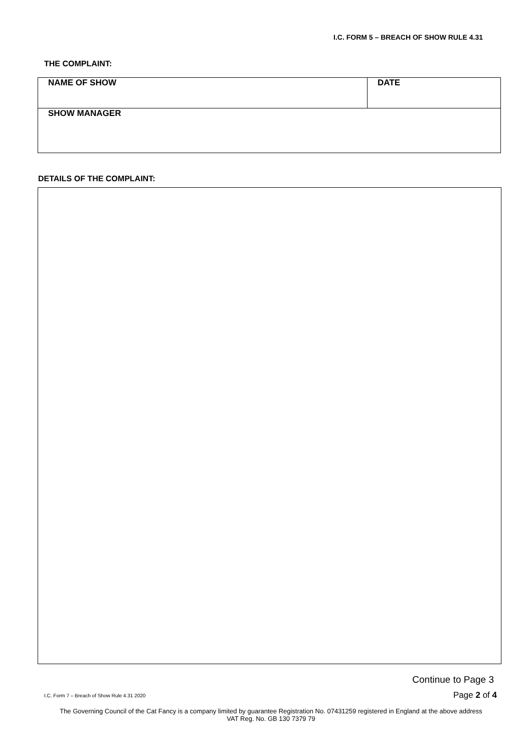I.C. FORM 5 – BREACH OF SHOW RULE 4.31
THE COMPLAINT:
| NAME OF SHOW | DATE |
| SHOW MANAGER | |
DETAILS OF THE COMPLAINT:
Continue to Page 3
I.C. Form 7 – Breach of Show Rule 4.31 2020 Page 2 of 4
The Governing Council of the Cat Fancy is a company limited by guarantee Registration No. 07431259 registered in England at the above address
VAT Reg. No. GB 130 7379 79